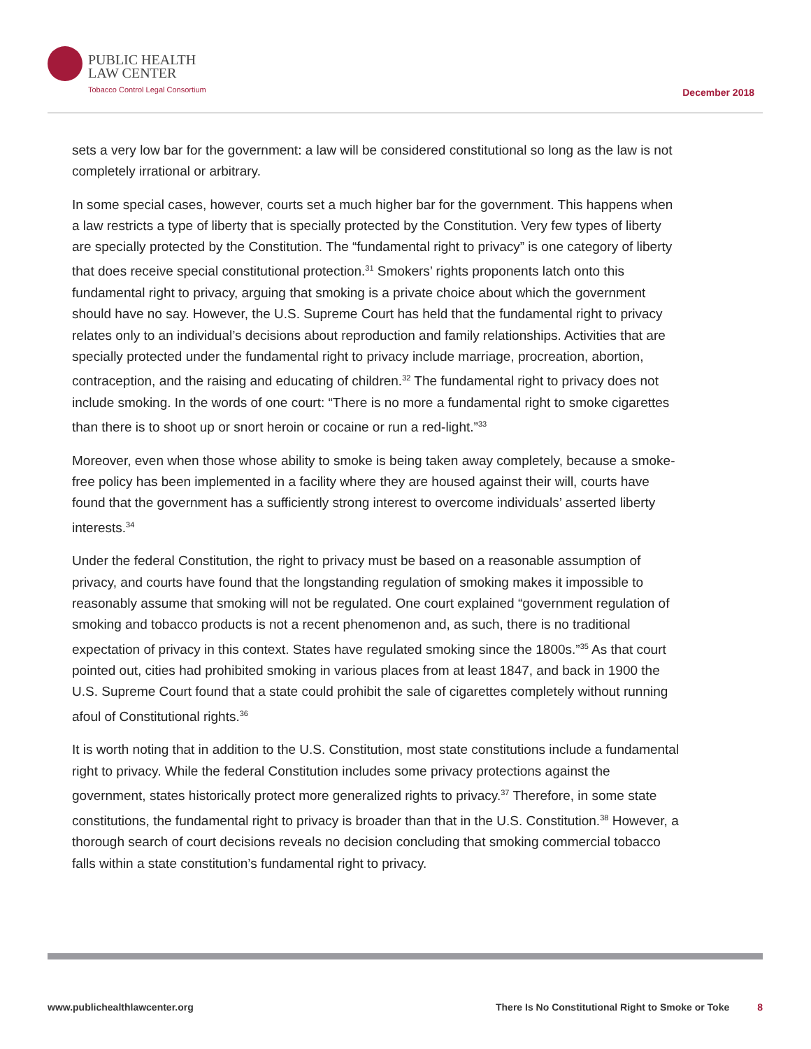PUBLIC HEALTH
LAW CENTER
Tobacco Control Legal Consortium
December 2018
sets a very low bar for the government: a law will be considered constitutional so long as the law is not completely irrational or arbitrary.
In some special cases, however, courts set a much higher bar for the government. This happens when a law restricts a type of liberty that is specially protected by the Constitution. Very few types of liberty are specially protected by the Constitution. The “fundamental right to privacy” is one category of liberty that does receive special constitutional protection.<sup>31</sup> Smokers’ rights proponents latch onto this fundamental right to privacy, arguing that smoking is a private choice about which the government should have no say. However, the U.S. Supreme Court has held that the fundamental right to privacy relates only to an individual’s decisions about reproduction and family relationships. Activities that are specially protected under the fundamental right to privacy include marriage, procreation, abortion, contraception, and the raising and educating of children.<sup>32</sup> The fundamental right to privacy does not include smoking. In the words of one court: “There is no more a fundamental right to smoke cigarettes than there is to shoot up or snort heroin or cocaine or run a red-light.”<sup>33</sup>
Moreover, even when those whose ability to smoke is being taken away completely, because a smoke-free policy has been implemented in a facility where they are housed against their will, courts have found that the government has a sufficiently strong interest to overcome individuals’ asserted liberty interests.<sup>34</sup>
Under the federal Constitution, the right to privacy must be based on a reasonable assumption of privacy, and courts have found that the longstanding regulation of smoking makes it impossible to reasonably assume that smoking will not be regulated. One court explained “government regulation of smoking and tobacco products is not a recent phenomenon and, as such, there is no traditional expectation of privacy in this context. States have regulated smoking since the 1800s.”<sup>35</sup> As that court pointed out, cities had prohibited smoking in various places from at least 1847, and back in 1900 the U.S. Supreme Court found that a state could prohibit the sale of cigarettes completely without running afoul of Constitutional rights.<sup>36</sup>
It is worth noting that in addition to the U.S. Constitution, most state constitutions include a fundamental right to privacy. While the federal Constitution includes some privacy protections against the government, states historically protect more generalized rights to privacy.<sup>37</sup> Therefore, in some state constitutions, the fundamental right to privacy is broader than that in the U.S. Constitution.<sup>38</sup> However, a thorough search of court decisions reveals no decision concluding that smoking commercial tobacco falls within a state constitution’s fundamental right to privacy.
www.publichealthlawcenter.org There Is No Constitutional Right to Smoke or Toke 8